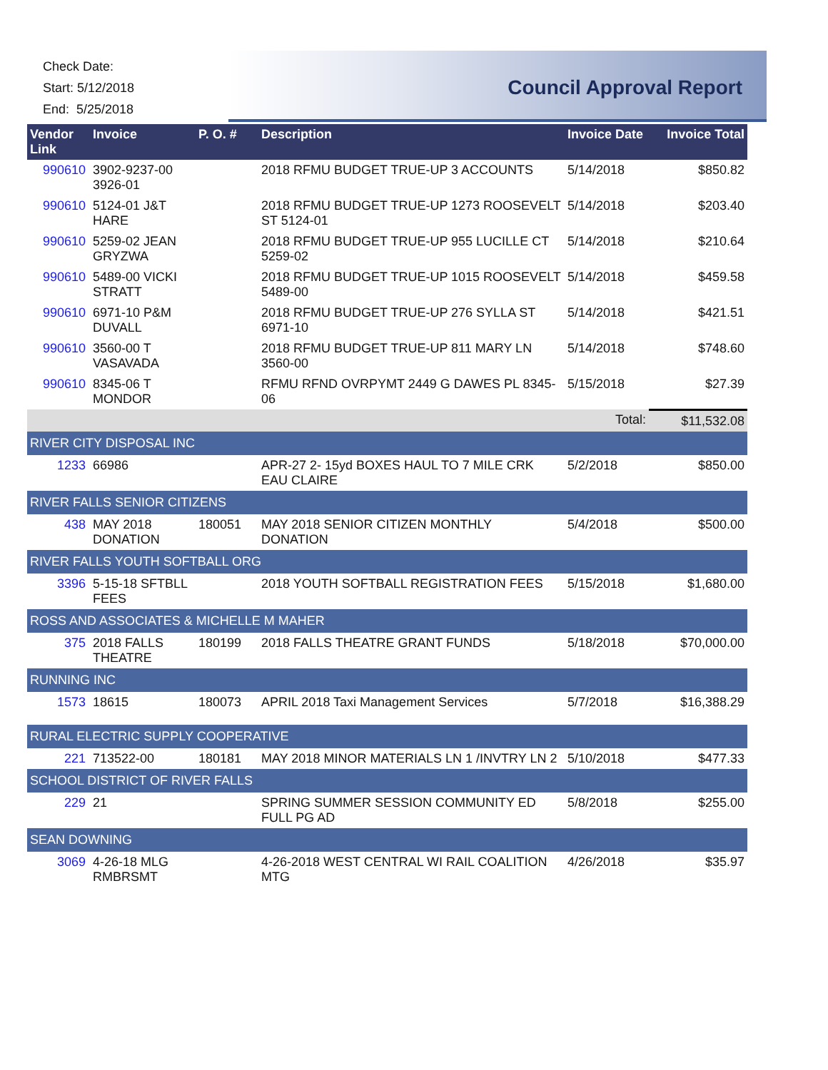Check Date:
Start: 5/12/2018
End: 5/25/2018
Council Approval Report
| Vendor Link | Invoice | P. O. # | Description | Invoice Date | Invoice Total |
| --- | --- | --- | --- | --- | --- |
| 990610 | 3902-9237-00 3926-01 | | 2018 RFMU BUDGET TRUE-UP 3 ACCOUNTS | 5/14/2018 | $850.82 |
| 990610 | 5124-01 J&T HARE | | 2018 RFMU BUDGET TRUE-UP 1273 ROOSEVELT ST 5124-01 | 5/14/2018 | $203.40 |
| 990610 | 5259-02 JEAN GRYZWA | | 2018 RFMU BUDGET TRUE-UP 955 LUCILLE CT 5259-02 | 5/14/2018 | $210.64 |
| 990610 | 5489-00 VICKI STRATT | | 2018 RFMU BUDGET TRUE-UP 1015 ROOSEVELT 5489-00 | 5/14/2018 | $459.58 |
| 990610 | 6971-10 P&M DUVALL | | 2018 RFMU BUDGET TRUE-UP 276 SYLLA ST 6971-10 | 5/14/2018 | $421.51 |
| 990610 | 3560-00 T VASAVADA | | 2018 RFMU BUDGET TRUE-UP 811 MARY LN 3560-00 | 5/14/2018 | $748.60 |
| 990610 | 8345-06 T MONDOR | | RFMU RFND OVRPYMT 2449 G DAWES PL 8345-06 | 5/15/2018 | $27.39 |
| | | | | Total: | $11,532.08 |
| RIVER CITY DISPOSAL INC | | | | | |
| 1233 | 66986 | | APR-27 2- 15yd BOXES HAUL TO 7 MILE CRK EAU CLAIRE | 5/2/2018 | $850.00 |
| RIVER FALLS SENIOR CITIZENS | | | | | |
| 438 | MAY 2018 DONATION | 180051 | MAY 2018 SENIOR CITIZEN MONTHLY DONATION | 5/4/2018 | $500.00 |
| RIVER FALLS YOUTH SOFTBALL ORG | | | | | |
| 3396 | 5-15-18 SFTBLL FEES | | 2018 YOUTH SOFTBALL REGISTRATION FEES | 5/15/2018 | $1,680.00 |
| ROSS AND ASSOCIATES & MICHELLE M MAHER | | | | | |
| 375 | 2018 FALLS THEATRE | 180199 | 2018 FALLS THEATRE GRANT FUNDS | 5/18/2018 | $70,000.00 |
| RUNNING INC | | | | | |
| 1573 | 18615 | 180073 | APRIL 2018 Taxi Management Services | 5/7/2018 | $16,388.29 |
| RURAL ELECTRIC SUPPLY COOPERATIVE | | | | | |
| 221 | 713522-00 | 180181 | MAY 2018 MINOR MATERIALS LN 1 /INVTRY LN 2 | 5/10/2018 | $477.33 |
| SCHOOL DISTRICT OF RIVER FALLS | | | | | |
| 229 | 21 | | SPRING SUMMER SESSION COMMUNITY ED FULL PG AD | 5/8/2018 | $255.00 |
| SEAN DOWNING | | | | | |
| 3069 | 4-26-18 MLG RMBRSMT | | 4-26-2018 WEST CENTRAL WI RAIL COALITION MTG | 4/26/2018 | $35.97 |